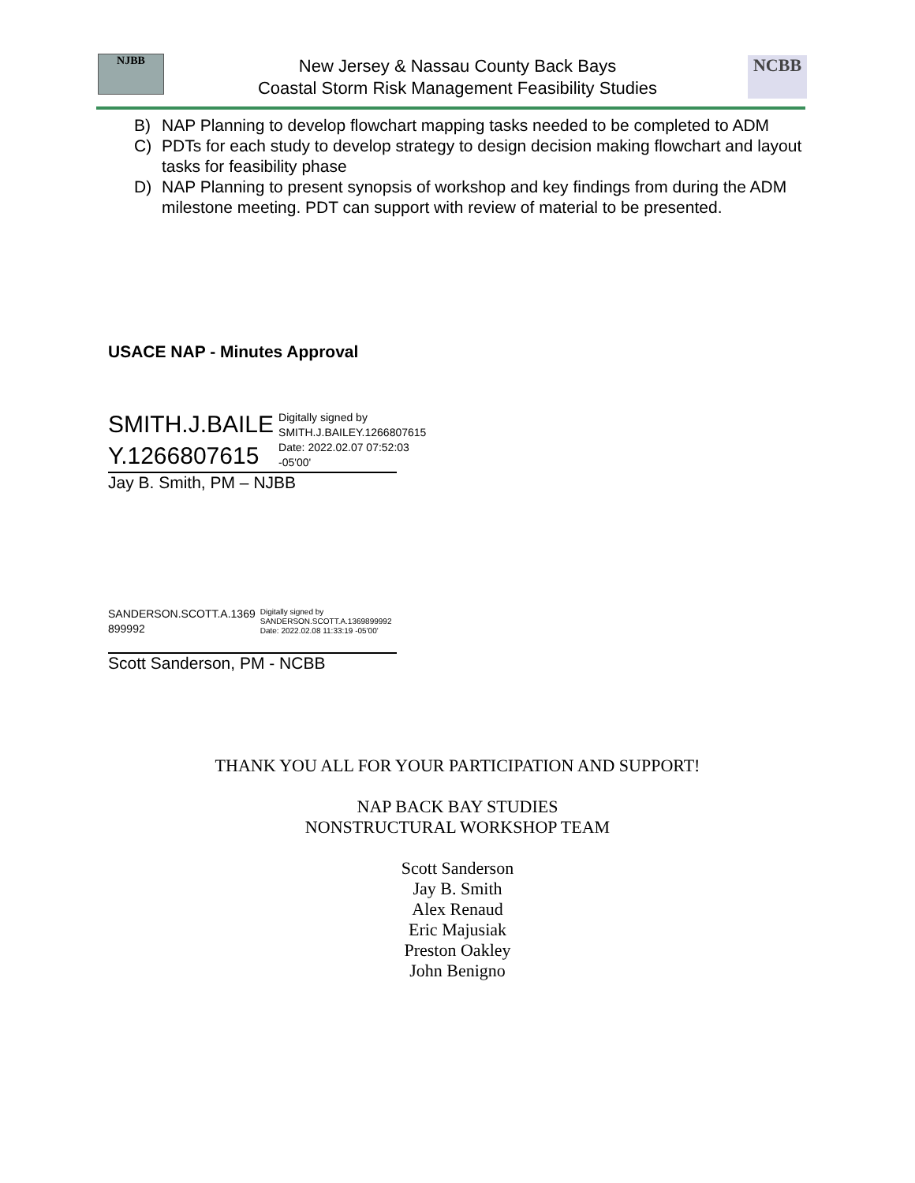NJBB
New Jersey & Nassau County Back Bays
Coastal Storm Risk Management Feasibility Studies
NCBB
B) NAP Planning to develop flowchart mapping tasks needed to be completed to ADM
C) PDTs for each study to develop strategy to design decision making flowchart and layout tasks for feasibility phase
D) NAP Planning to present synopsis of workshop and key findings from during the ADM milestone meeting. PDT can support with review of material to be presented.
USACE NAP - Minutes Approval
SMITH.J.BAILE
Y.1266807615
Digitally signed by
SMITH.J.BAILEY.1266807615
Date: 2022.02.07 07:52:03
-05'00'
Jay B. Smith, PM – NJBB
SANDERSON.SCOTT.A.1369
899992
Digitally signed by
SANDERSON.SCOTT.A.1369899992
Date: 2022.02.08 11:33:19 -05'00'
Scott Sanderson, PM - NCBB
THANK YOU ALL FOR YOUR PARTICIPATION AND SUPPORT!
NAP BACK BAY STUDIES
NONSTRUCTURAL WORKSHOP TEAM
Scott Sanderson
Jay B. Smith
Alex Renaud
Eric Majusiak
Preston Oakley
John Benigno